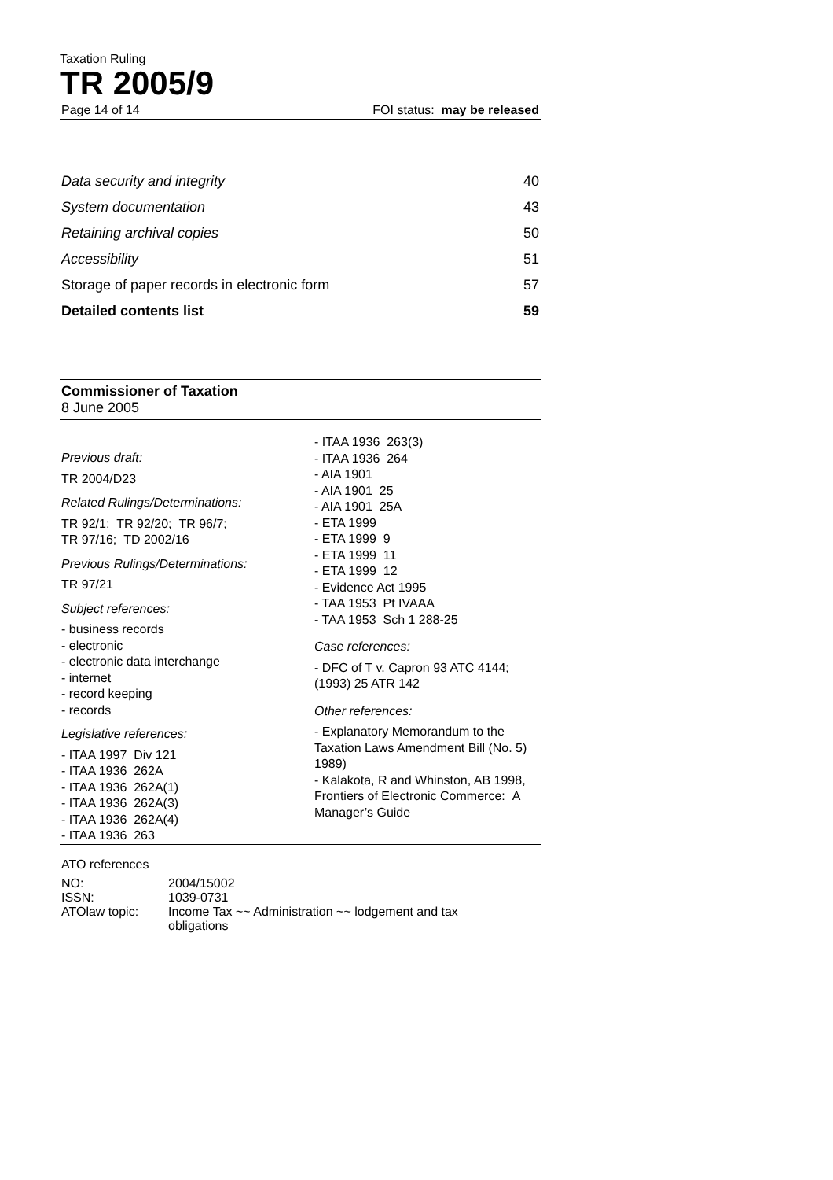Taxation Ruling
TR 2005/9
Page 14 of 14 FOI status: may be released
| Data security and integrity | 40 |
| System documentation | 43 |
| Retaining archival copies | 50 |
| Accessibility | 51 |
| Storage of paper records in electronic form | 57 |
| Detailed contents list | 59 |
Commissioner of Taxation
8 June 2005
Previous draft:
TR 2004/D23
Related Rulings/Determinations:
TR 92/1; TR 92/20; TR 96/7;
TR 97/16; TD 2002/16
Previous Rulings/Determinations:
TR 97/21
Subject references:
- business records
- electronic
- electronic data interchange
- internet
- record keeping
- records
Legislative references:
- ITAA 1997 Div 121
- ITAA 1936 262A
- ITAA 1936 262A(1)
- ITAA 1936 262A(3)
- ITAA 1936 262A(4)
- ITAA 1936 263
- ITAA 1936 263(3)
- ITAA 1936 264
- AIA 1901
- AIA 1901 25
- AIA 1901 25A
- ETA 1999
- ETA 1999 9
- ETA 1999 11
- ETA 1999 12
- Evidence Act 1995
- TAA 1953 Pt IVAAA
- TAA 1953 Sch 1 288-25
Case references:
- DFC of T v. Capron 93 ATC 4144;
(1993) 25 ATR 142
Other references:
- Explanatory Memorandum to the Taxation Laws Amendment Bill (No. 5) 1989)
- Kalakota, R and Whinston, AB 1998, Frontiers of Electronic Commerce: A Manager’s Guide
ATO references
| NO: | 2004/15002 |
| ISSN: | 1039-0731 |
| ATOlaw topic: | Income Tax ~~ Administration ~~ lodgement and tax obligations |